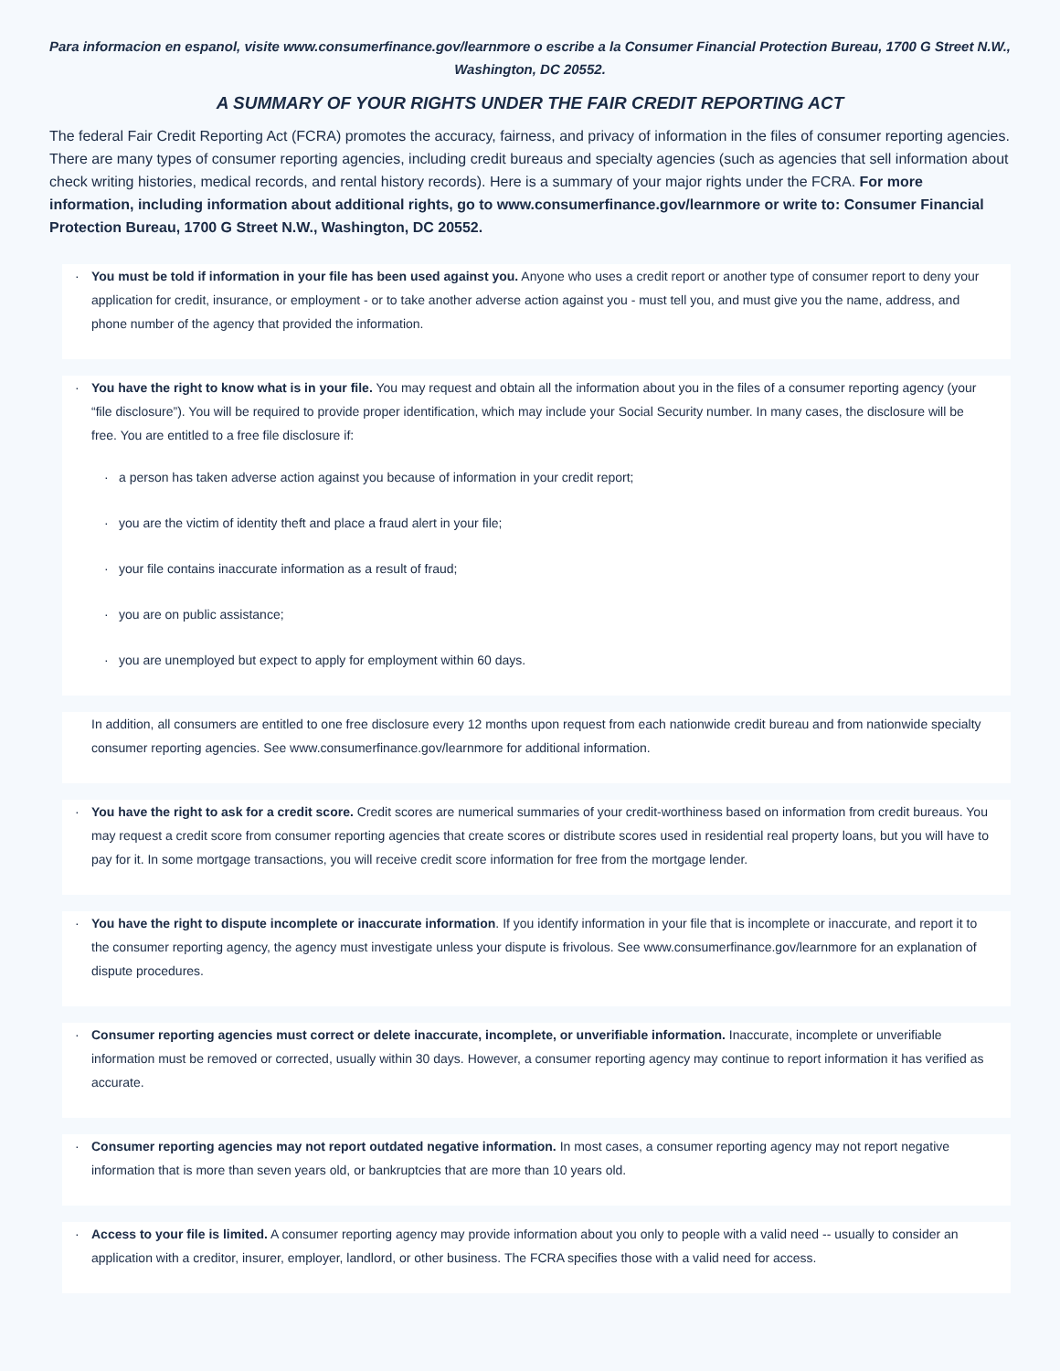Para informacion en espanol, visite www.consumerfinance.gov/learnmore o escribe a la Consumer Financial Protection Bureau, 1700 G Street N.W., Washington, DC 20552.
A SUMMARY OF YOUR RIGHTS UNDER THE FAIR CREDIT REPORTING ACT
The federal Fair Credit Reporting Act (FCRA) promotes the accuracy, fairness, and privacy of information in the files of consumer reporting agencies. There are many types of consumer reporting agencies, including credit bureaus and specialty agencies (such as agencies that sell information about check writing histories, medical records, and rental history records). Here is a summary of your major rights under the FCRA. For more information, including information about additional rights, go to www.consumerfinance.gov/learnmore or write to: Consumer Financial Protection Bureau, 1700 G Street N.W., Washington, DC 20552.
·
You must be told if information in your file has been used against you. Anyone who uses a credit report or another type of consumer report to deny your application for credit, insurance, or employment - or to take another adverse action against you - must tell you, and must give you the name, address, and phone number of the agency that provided the information.
·
You have the right to know what is in your file. You may request and obtain all the information about you in the files of a consumer reporting agency (your “file disclosure”). You will be required to provide proper identification, which may include your Social Security number. In many cases, the disclosure will be free. You are entitled to a free file disclosure if:
· a person has taken adverse action against you because of information in your credit report;
· you are the victim of identity theft and place a fraud alert in your file;
· your file contains inaccurate information as a result of fraud;
· you are on public assistance;
· you are unemployed but expect to apply for employment within 60 days.
In addition, all consumers are entitled to one free disclosure every 12 months upon request from each nationwide credit bureau and from nationwide specialty consumer reporting agencies. See www.consumerfinance.gov/learnmore for additional information.
·
You have the right to ask for a credit score. Credit scores are numerical summaries of your credit-worthiness based on information from credit bureaus. You may request a credit score from consumer reporting agencies that create scores or distribute scores used in residential real property loans, but you will have to pay for it. In some mortgage transactions, you will receive credit score information for free from the mortgage lender.
·
You have the right to dispute incomplete or inaccurate information. If you identify information in your file that is incomplete or inaccurate, and report it to the consumer reporting agency, the agency must investigate unless your dispute is frivolous. See www.consumerfinance.gov/learnmore for an explanation of dispute procedures.
·
Consumer reporting agencies must correct or delete inaccurate, incomplete, or unverifiable information. Inaccurate, incomplete or unverifiable information must be removed or corrected, usually within 30 days. However, a consumer reporting agency may continue to report information it has verified as accurate.
·
Consumer reporting agencies may not report outdated negative information. In most cases, a consumer reporting agency may not report negative information that is more than seven years old, or bankruptcies that are more than 10 years old.
·
Access to your file is limited. A consumer reporting agency may provide information about you only to people with a valid need -- usually to consider an application with a creditor, insurer, employer, landlord, or other business. The FCRA specifies those with a valid need for access.